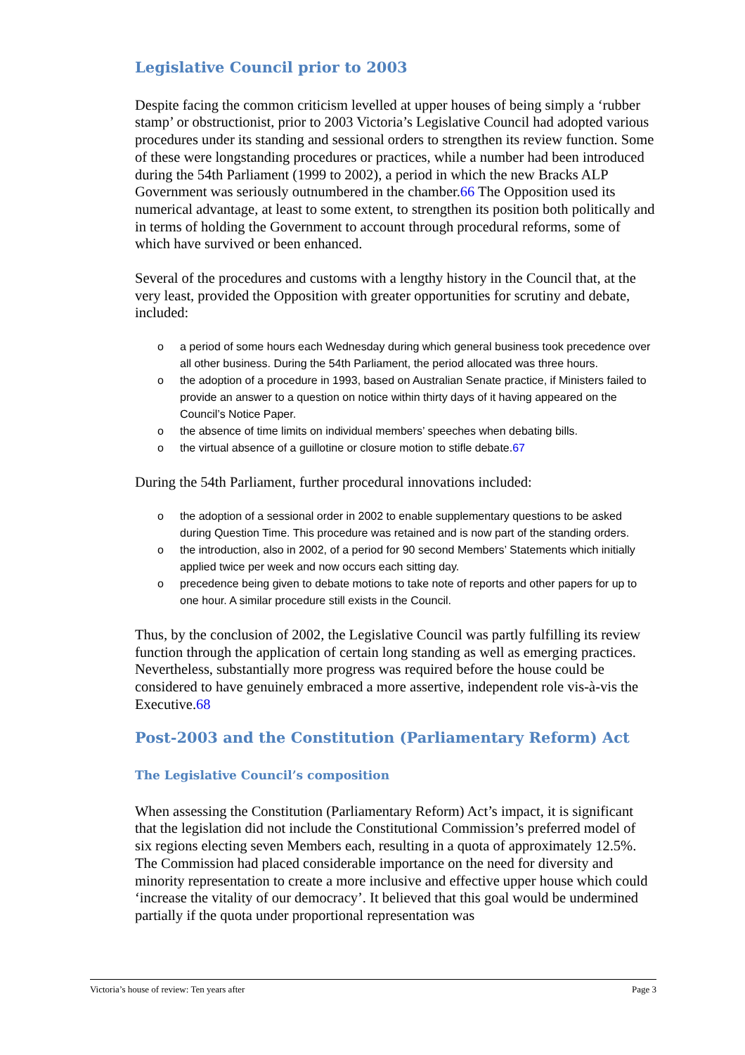Legislative Council prior to 2003
Despite facing the common criticism levelled at upper houses of being simply a ‘rubber stamp’ or obstructionist, prior to 2003 Victoria’s Legislative Council had adopted various procedures under its standing and sessional orders to strengthen its review function. Some of these were longstanding procedures or practices, while a number had been introduced during the 54th Parliament (1999 to 2002), a period in which the new Bracks ALP Government was seriously outnumbered in the chamber.66 The Opposition used its numerical advantage, at least to some extent, to strengthen its position both politically and in terms of holding the Government to account through procedural reforms, some of which have survived or been enhanced.
Several of the procedures and customs with a lengthy history in the Council that, at the very least, provided the Opposition with greater opportunities for scrutiny and debate, included:
o a period of some hours each Wednesday during which general business took precedence over all other business. During the 54th Parliament, the period allocated was three hours.
o the adoption of a procedure in 1993, based on Australian Senate practice, if Ministers failed to provide an answer to a question on notice within thirty days of it having appeared on the Council’s Notice Paper.
o the absence of time limits on individual members’ speeches when debating bills.
o the virtual absence of a guillotine or closure motion to stifle debate.67
During the 54th Parliament, further procedural innovations included:
o the adoption of a sessional order in 2002 to enable supplementary questions to be asked during Question Time. This procedure was retained and is now part of the standing orders.
o the introduction, also in 2002, of a period for 90 second Members’ Statements which initially applied twice per week and now occurs each sitting day.
o precedence being given to debate motions to take note of reports and other papers for up to one hour. A similar procedure still exists in the Council.
Thus, by the conclusion of 2002, the Legislative Council was partly fulfilling its review function through the application of certain long standing as well as emerging practices. Nevertheless, substantially more progress was required before the house could be considered to have genuinely embraced a more assertive, independent role vis-à-vis the Executive.68
Post-2003 and the Constitution (Parliamentary Reform) Act
The Legislative Council’s composition
When assessing the Constitution (Parliamentary Reform) Act’s impact, it is significant that the legislation did not include the Constitutional Commission’s preferred model of six regions electing seven Members each, resulting in a quota of approximately 12.5%. The Commission had placed considerable importance on the need for diversity and minority representation to create a more inclusive and effective upper house which could ‘increase the vitality of our democracy’. It believed that this goal would be undermined partially if the quota under proportional representation was
Victoria’s house of review: Ten years after Page 3